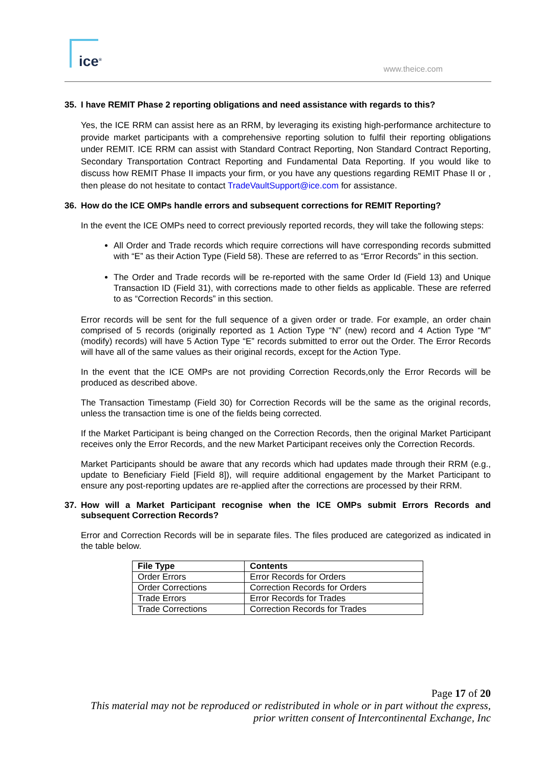ice<sup>®</sup> www.theice.com
35. I have REMIT Phase 2 reporting obligations and need assistance with regards to this?
Yes, the ICE RRM can assist here as an RRM, by leveraging its existing high-performance architecture to provide market participants with a comprehensive reporting solution to fulfil their reporting obligations under REMIT. ICE RRM can assist with Standard Contract Reporting, Non Standard Contract Reporting, Secondary Transportation Contract Reporting and Fundamental Data Reporting. If you would like to discuss how REMIT Phase II impacts your firm, or you have any questions regarding REMIT Phase II or , then please do not hesitate to contact TradeVaultSupport@ice.com for assistance.
36. How do the ICE OMPs handle errors and subsequent corrections for REMIT Reporting?
In the event the ICE OMPs need to correct previously reported records, they will take the following steps:
All Order and Trade records which require corrections will have corresponding records submitted with “E” as their Action Type (Field 58). These are referred to as “Error Records” in this section.
The Order and Trade records will be re-reported with the same Order Id (Field 13) and Unique Transaction ID (Field 31), with corrections made to other fields as applicable. These are referred to as “Correction Records” in this section.
Error records will be sent for the full sequence of a given order or trade. For example, an order chain comprised of 5 records (originally reported as 1 Action Type “N” (new) record and 4 Action Type “M” (modify) records) will have 5 Action Type “E” records submitted to error out the Order. The Error Records will have all of the same values as their original records, except for the Action Type.
In the event that the ICE OMPs are not providing Correction Records,only the Error Records will be produced as described above.
The Transaction Timestamp (Field 30) for Correction Records will be the same as the original records, unless the transaction time is one of the fields being corrected.
If the Market Participant is being changed on the Correction Records, then the original Market Participant receives only the Error Records, and the new Market Participant receives only the Correction Records.
Market Participants should be aware that any records which had updates made through their RRM (e.g., update to Beneficiary Field [Field 8]), will require additional engagement by the Market Participant to ensure any post-reporting updates are re-applied after the corrections are processed by their RRM.
37. How will a Market Participant recognise when the ICE OMPs submit Errors Records and subsequent Correction Records?
Error and Correction Records will be in separate files. The files produced are categorized as indicated in the table below.
| File Type | Contents |
| --- | --- |
| Order Errors | Error Records for Orders |
| Order Corrections | Correction Records for Orders |
| Trade Errors | Error Records for Trades |
| Trade Corrections | Correction Records for Trades |
Page 17 of 20
This material may not be reproduced or redistributed in whole or in part without the express, prior written consent of Intercontinental Exchange, Inc